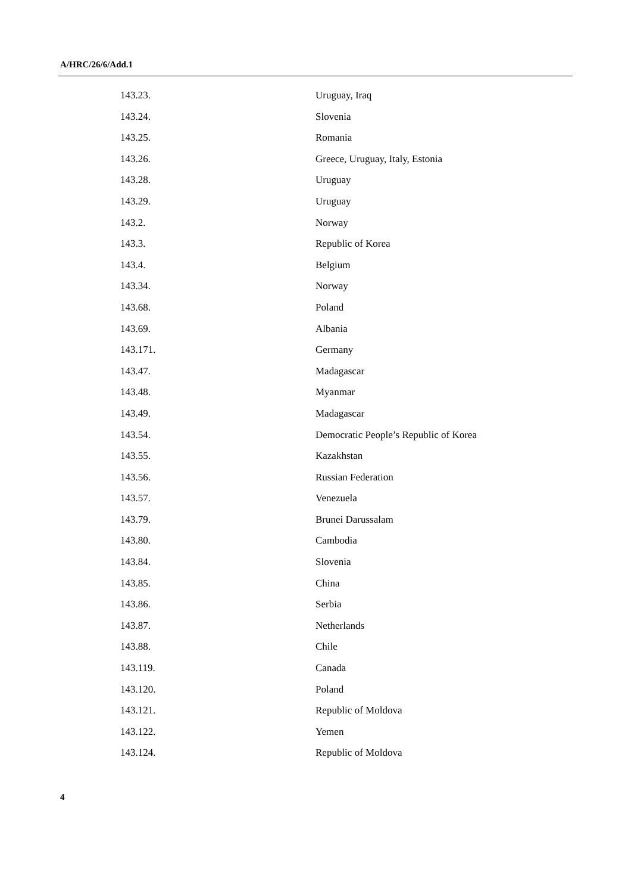A/HRC/26/6/Add.1
| 143.23. | Uruguay, Iraq |
| 143.24. | Slovenia |
| 143.25. | Romania |
| 143.26. | Greece, Uruguay, Italy, Estonia |
| 143.28. | Uruguay |
| 143.29. | Uruguay |
| 143.2. | Norway |
| 143.3. | Republic of Korea |
| 143.4. | Belgium |
| 143.34. | Norway |
| 143.68. | Poland |
| 143.69. | Albania |
| 143.171. | Germany |
| 143.47. | Madagascar |
| 143.48. | Myanmar |
| 143.49. | Madagascar |
| 143.54. | Democratic People’s Republic of Korea |
| 143.55. | Kazakhstan |
| 143.56. | Russian Federation |
| 143.57. | Venezuela |
| 143.79. | Brunei Darussalam |
| 143.80. | Cambodia |
| 143.84. | Slovenia |
| 143.85. | China |
| 143.86. | Serbia |
| 143.87. | Netherlands |
| 143.88. | Chile |
| 143.119. | Canada |
| 143.120. | Poland |
| 143.121. | Republic of Moldova |
| 143.122. | Yemen |
| 143.124. | Republic of Moldova |
4